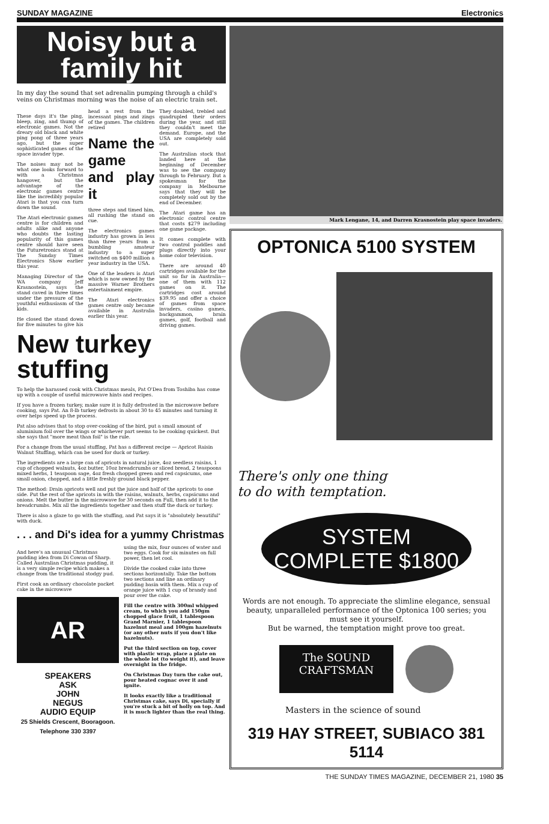SUNDAY MAGAZINE Electronics
Noisy but a family hit
In my day the sound that set adrenalin pumping through a child's veins on Christmas morning was the noise of an electric train set.
These days it's the ping, bleep, zing, and thump of electronic games. Not the dreary old black and white ping pong of three years ago, but the super sophisticated games of the space invader type.
The noises may not be what one looks forward to with a Christmas hangover, but the advantage of the electronic games centre like the incredibly popular Atari is that you can turn down the sound.
The Atari electronic games centre is for children and adults alike and anyone who doubts the lasting popularity of this games centre should have seen the Futuretronics stand at The Sunday Times Electronics Show earlier this year.
Managing Director of the WA company Jeff Krasnostein, says the stand caved in three times under the pressure of the youthful enthusiasm of the kids.
He closed the stand down for five minutes to give his head a rest from the incessant pings and zings of the games. The children retired
Name the game and play it
three steps and timed him, all rushing the stand on cue.
The electronics games industry has grown in less than three years from a bumbling amateur industry to a super switched on $400 million a year industry in the USA.
One of the leaders is Atari which is now owned by the massive Warner Brothers entertainment empire.
The Atari electronics games centre only became available in Australia earlier this year.
They doubled, trebled and quadrupled their orders during the year, and still they couldn't meet the demand. Europe, and the USA are completely sold out.
The Australian stock that landed here at the beginning of December was to see the company through to February. But a spokesman for the company in Melbourne says that they will be completely sold out by the end of December.
The Atari game has an electronic control centre that costs $279 including one game package.
It comes complete with two control paddles and plugs directly into your home color television.
There are around 40 cartridges available for the unit so far in Australia—one of them with 112 games on it. The cartridges cost around $39.95 and offer a choice of games from space invaders, casino games, backgammon, brain games, golf, football and driving games.
New turkey stuffing
To help the harassed cook with Christmas meals, Pat O'Dea from Toshiba has come up with a couple of useful microwave hints and recipes.
If you have a frozen turkey, make sure it is fully defrosted in the microwave before cooking, says Pat. An 8-lb turkey defrosts in about 30 to 45 minutes and turning it over helps speed up the process.
Pat also advises that to stop over-cooking of the bird, put a small amount of aluminium foil over the wings or whichever part seems to be cooking quickest. But she says that "more meat than foil" is the rule.
For a change from the usual stuffing, Pat has a different recipe — Apricot Raisin Walnut Stuffing, which can be used for duck or turkey.
The ingredients are a large can of apricots in natural juice, 4oz seedless raisins, 1 cup of chopped walnuts, 4oz butter, 10oz breadcrumbs or sliced bread, 2 teaspoons mixed herbs, 1 teaspoon sage, 4oz fresh chopped green and red capsicums, one small onion, chopped, and a little freshly ground black pepper.
The method: Drain apricots well and put the juice and half of the apricots to one side. Put the rest of the apricots in with the raisins, walnuts, herbs, capsicums and onions. Melt the butter in the microwave for 30 seconds on Full, then add it to the breadcrumbs. Mix all the ingredients together and then stuff the duck or turkey.
There is also a glaze to go with the stuffing, and Pat says it is "absolutely beautiful" with duck.
. . . and Di's idea for a yummy Christmas
And here's an unusual Christmas pudding idea from Di Cowan of Sharp. Called Australian Christmas pudding, it is a very simple recipe which makes a change from the traditional stodgy pud.
First cook an ordinary chocolate packet cake in the microwave
AR
SPEAKERS
ASK
JOHN
NEGUS
AUDIO EQUIP
25 Shields Crescent, Booragoon. Telephone 330 3397
using the mix, four ounces of water and two eggs. Cook for six minutes on full power, then let cool.
Divide the cooked cake into three sections horizontally. Take the bottom two sections and line an ordinary pudding basin with them. Mix a cup of orange juice with 1 cup of brandy and pour over the cake.
Fill the centre with 300ml whipped cream, to which you add 150gm chopped glace fruit, 1 tablespoon Grand Marnier, 1 tablespoon hazelnut meal and 100gm hazelnuts (or any other nuts if you don't like hazelnuts).
Put the third section on top, cover with plastic wrap, place a plate on the whole lot (to weight it), and leave overnight in the fridge.
On Christmas Day turn the cake out, pour heated cognac over it and ignite.
It looks exactly like a traditional Christmas cake, says Di, specially if you're stuck a bit of holly on top. And it is much lighter than the real thing.
Mark Lengane, 14, and Darren Krasnostein play space invaders.
OPTONICA 5100 SYSTEM
There's only one thing
to do with temptation.
SYSTEM
COMPLETE $1800
Words are not enough. To appreciate the slimline elegance, sensual beauty, unparalleled performance of the Optonica 100 series; you must see it yourself.
But be warned, the temptation might prove too great.
The SOUND CRAFTSMAN
Masters in the science of sound
319 HAY STREET, SUBIACO 381 5114
THE SUNDAY TIMES MAGAZINE, DECEMBER 21, 1980 35